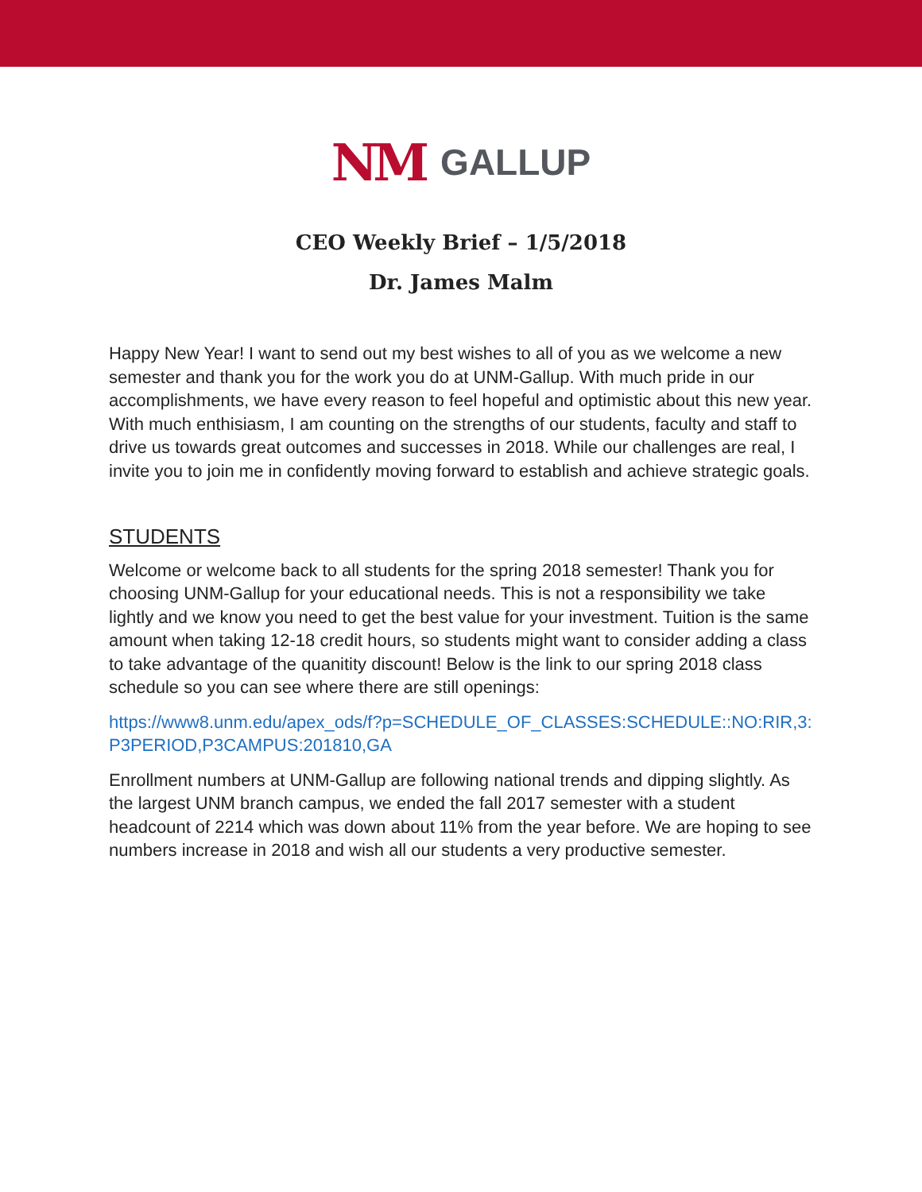NM GALLUP
CEO Weekly Brief – 1/5/2018
Dr. James Malm
Happy New Year! I want to send out my best wishes to all of you as we welcome a new semester and thank you for the work you do at UNM-Gallup. With much pride in our accomplishments, we have every reason to feel hopeful and optimistic about this new year. With much enthisiasm, I am counting on the strengths of our students, faculty and staff to drive us towards great outcomes and successes in 2018. While our challenges are real, I invite you to join me in confidently moving forward to establish and achieve strategic goals.
STUDENTS
Welcome or welcome back to all students for the spring 2018 semester! Thank you for choosing UNM-Gallup for your educational needs. This is not a responsibility we take lightly and we know you need to get the best value for your investment. Tuition is the same amount when taking 12-18 credit hours, so students might want to consider adding a class to take advantage of the quanitity discount! Below is the link to our spring 2018 class schedule so you can see where there are still openings:
https://www8.unm.edu/apex_ods/f?p=SCHEDULE_OF_CLASSES:SCHEDULE::NO:RIR,3:P3PERIOD,P3CAMPUS:201810,GA
Enrollment numbers at UNM-Gallup are following national trends and dipping slightly. As the largest UNM branch campus, we ended the fall 2017 semester with a student headcount of 2214 which was down about 11% from the year before. We are hoping to see numbers increase in 2018 and wish all our students a very productive semester.